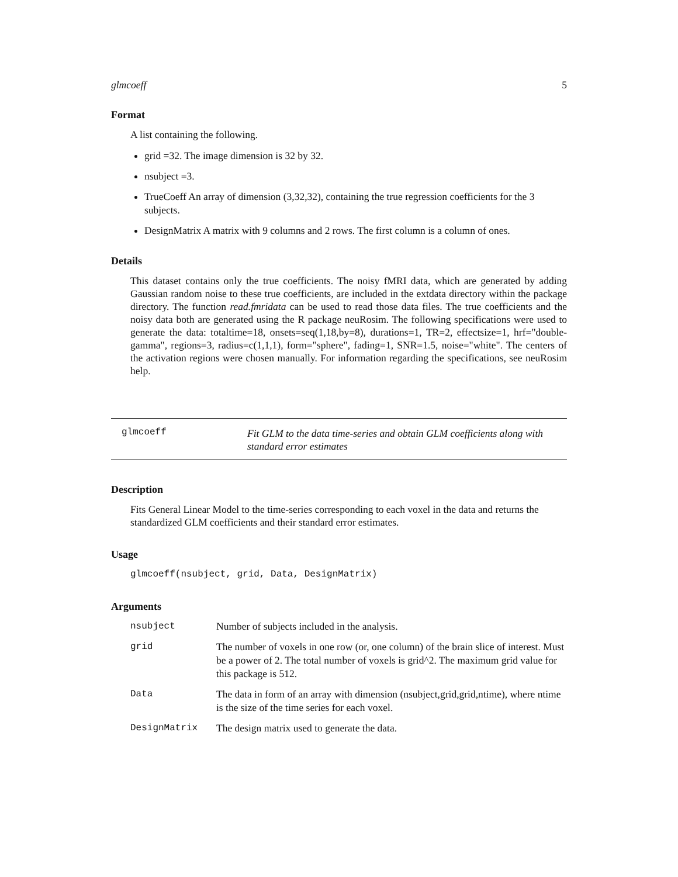glmcoeff 5
Format
A list containing the following.
grid =32. The image dimension is 32 by 32.
nsubject =3.
TrueCoeff An array of dimension (3,32,32), containing the true regression coefficients for the 3 subjects.
DesignMatrix A matrix with 9 columns and 2 rows. The first column is a column of ones.
Details
This dataset contains only the true coefficients. The noisy fMRI data, which are generated by adding Gaussian random noise to these true coefficients, are included in the extdata directory within the package directory. The function read.fmridata can be used to read those data files. The true coefficients and the noisy data both are generated using the R package neuRosim. The following specifications were used to generate the data: totaltime=18, onsets=seq(1,18,by=8), durations=1, TR=2, effectsize=1, hrf="double-gamma", regions=3, radius=c(1,1,1), form="sphere", fading=1, SNR=1.5, noise="white". The centers of the activation regions were chosen manually. For information regarding the specifications, see neuRosim help.
glmcoeff
Fit GLM to the data time-series and obtain GLM coefficients along with standard error estimates
Description
Fits General Linear Model to the time-series corresponding to each voxel in the data and returns the standardized GLM coefficients and their standard error estimates.
Usage
glmcoeff(nsubject, grid, Data, DesignMatrix)
Arguments
| nsubject | Number of subjects included in the analysis. |
| grid | The number of voxels in one row (or, one column) of the brain slice of interest. Must be a power of 2. The total number of voxels is grid^2. The maximum grid value for this package is 512. |
| Data | The data in form of an array with dimension (nsubject,grid,grid,ntime), where ntime is the size of the time series for each voxel. |
| DesignMatrix | The design matrix used to generate the data. |